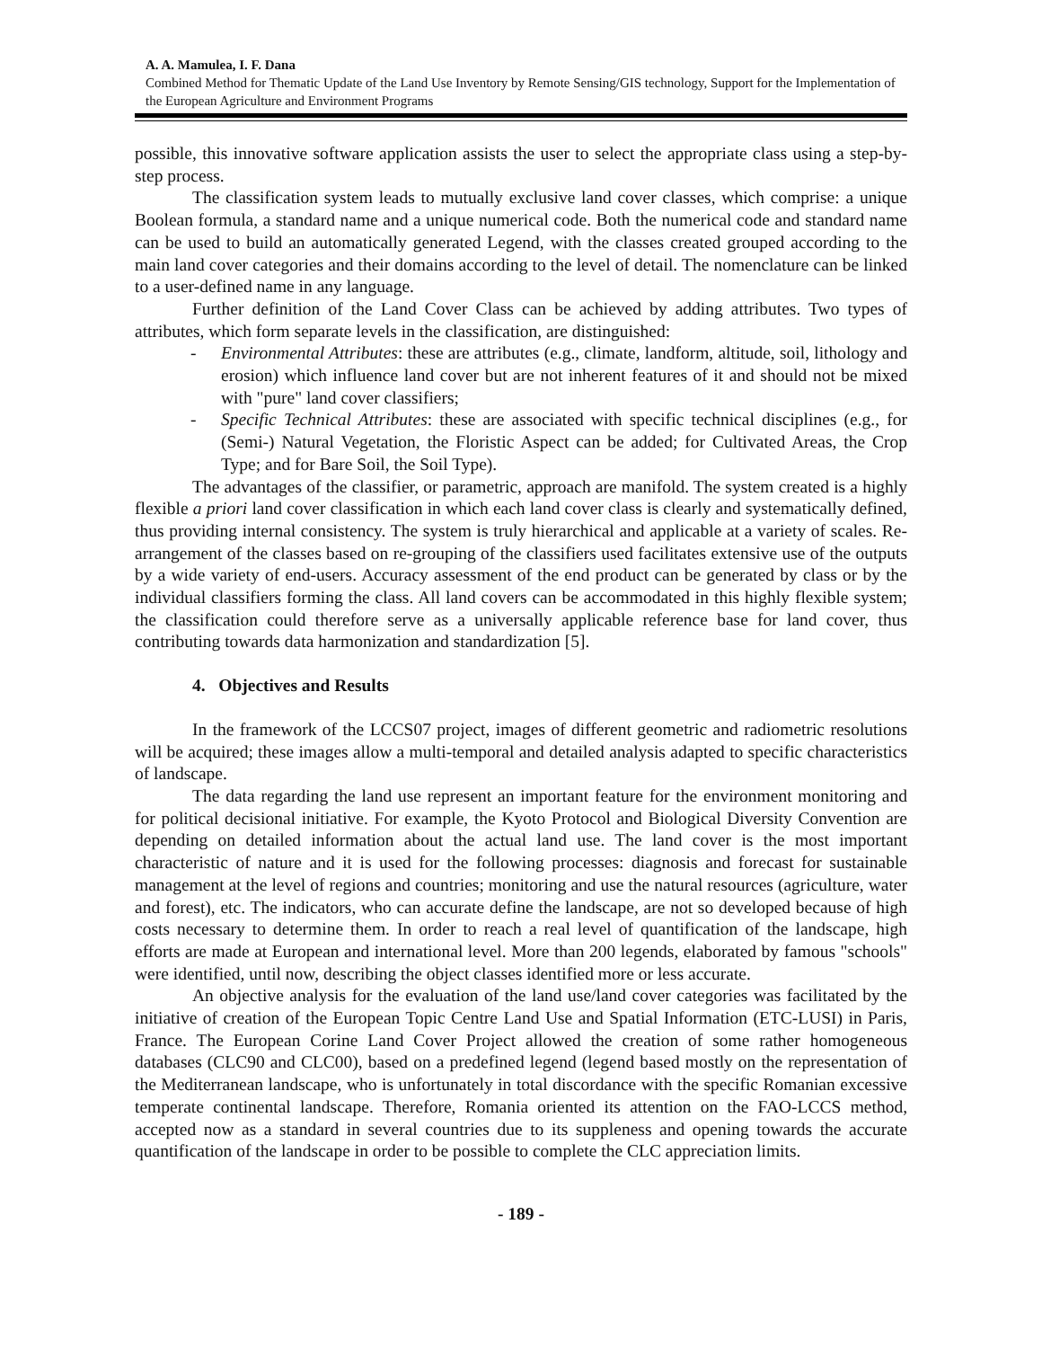A. A. Mamulea, I. F. Dana
Combined Method for Thematic Update of the Land Use Inventory by Remote Sensing/GIS technology, Support for the Implementation of the European Agriculture and Environment Programs
possible, this innovative software application assists the user to select the appropriate class using a step-by-step process.
The classification system leads to mutually exclusive land cover classes, which comprise: a unique Boolean formula, a standard name and a unique numerical code. Both the numerical code and standard name can be used to build an automatically generated Legend, with the classes created grouped according to the main land cover categories and their domains according to the level of detail. The nomenclature can be linked to a user-defined name in any language.
Further definition of the Land Cover Class can be achieved by adding attributes. Two types of attributes, which form separate levels in the classification, are distinguished:
- Environmental Attributes: these are attributes (e.g., climate, landform, altitude, soil, lithology and erosion) which influence land cover but are not inherent features of it and should not be mixed with "pure" land cover classifiers;
- Specific Technical Attributes: these are associated with specific technical disciplines (e.g., for (Semi-) Natural Vegetation, the Floristic Aspect can be added; for Cultivated Areas, the Crop Type; and for Bare Soil, the Soil Type).
The advantages of the classifier, or parametric, approach are manifold. The system created is a highly flexible a priori land cover classification in which each land cover class is clearly and systematically defined, thus providing internal consistency. The system is truly hierarchical and applicable at a variety of scales. Re-arrangement of the classes based on re-grouping of the classifiers used facilitates extensive use of the outputs by a wide variety of end-users. Accuracy assessment of the end product can be generated by class or by the individual classifiers forming the class. All land covers can be accommodated in this highly flexible system; the classification could therefore serve as a universally applicable reference base for land cover, thus contributing towards data harmonization and standardization [5].
4. Objectives and Results
In the framework of the LCCS07 project, images of different geometric and radiometric resolutions will be acquired; these images allow a multi-temporal and detailed analysis adapted to specific characteristics of landscape.
The data regarding the land use represent an important feature for the environment monitoring and for political decisional initiative. For example, the Kyoto Protocol and Biological Diversity Convention are depending on detailed information about the actual land use. The land cover is the most important characteristic of nature and it is used for the following processes: diagnosis and forecast for sustainable management at the level of regions and countries; monitoring and use the natural resources (agriculture, water and forest), etc. The indicators, who can accurate define the landscape, are not so developed because of high costs necessary to determine them. In order to reach a real level of quantification of the landscape, high efforts are made at European and international level. More than 200 legends, elaborated by famous "schools" were identified, until now, describing the object classes identified more or less accurate.
An objective analysis for the evaluation of the land use/land cover categories was facilitated by the initiative of creation of the European Topic Centre Land Use and Spatial Information (ETC-LUSI) in Paris, France. The European Corine Land Cover Project allowed the creation of some rather homogeneous databases (CLC90 and CLC00), based on a predefined legend (legend based mostly on the representation of the Mediterranean landscape, who is unfortunately in total discordance with the specific Romanian excessive temperate continental landscape. Therefore, Romania oriented its attention on the FAO-LCCS method, accepted now as a standard in several countries due to its suppleness and opening towards the accurate quantification of the landscape in order to be possible to complete the CLC appreciation limits.
- 189 -